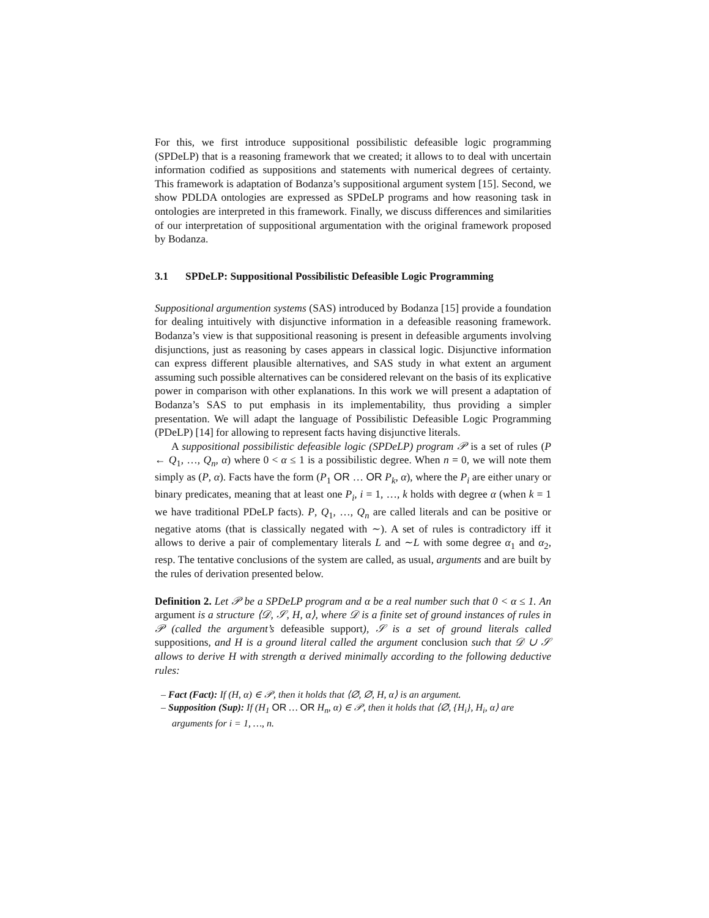For this, we first introduce suppositional possibilistic defeasible logic programming (SPDeLP) that is a reasoning framework that we created; it allows to to deal with uncertain information codified as suppositions and statements with numerical degrees of certainty. This framework is adaptation of Bodanza’s suppositional argument system [15]. Second, we show PDLDA ontologies are expressed as SPDeLP programs and how reasoning task in ontologies are interpreted in this framework. Finally, we discuss differences and similarities of our interpretation of suppositional argumentation with the original framework proposed by Bodanza.
3.1 SPDeLP: Suppositional Possibilistic Defeasible Logic Programming
Suppositional argumention systems (SAS) introduced by Bodanza [15] provide a foundation for dealing intuitively with disjunctive information in a defeasible reasoning framework. Bodanza’s view is that suppositional reasoning is present in defeasible arguments involving disjunctions, just as reasoning by cases appears in classical logic. Disjunctive information can express different plausible alternatives, and SAS study in what extent an argument assuming such possible alternatives can be considered relevant on the basis of its explicative power in comparison with other explanations. In this work we will present a adaptation of Bodanza’s SAS to put emphasis in its implementability, thus providing a simpler presentation. We will adapt the language of Possibilistic Defeasible Logic Programming (PDeLP) [14] for allowing to represent facts having disjunctive literals.
A suppositional possibilistic defeasible logic (SPDeLP) program 𝒫 is a set of rules (P ← Q<sub>1</sub>, …, Q<sub>n</sub>, α) where 0 < α ≤ 1 is a possibilistic degree. When n = 0, we will note them simply as (P, α). Facts have the form (P<sub>1</sub> OR … OR P<sub>k</sub>, α), where the P<sub>i</sub> are either unary or binary predicates, meaning that at least one P<sub>i</sub>, i = 1, …, k holds with degree α (when k = 1 we have traditional PDeLP facts). P, Q<sub>1</sub>, …, Q<sub>n</sub> are called literals and can be positive or negative atoms (that is classically negated with ∼). A set of rules is contradictory iff it allows to derive a pair of complementary literals L and ∼L with some degree α<sub>1</sub> and α<sub>2</sub>, resp. The tentative conclusions of the system are called, as usual, arguments and are built by the rules of derivation presented below.
Definition 2. Let 𝒫 be a SPDeLP program and α be a real number such that 0 < α ≤ 1. An argument is a structure ⟨𝒟, 𝒮, H, α⟩, where 𝒟 is a finite set of ground instances of rules in 𝒫 (called the argument’s defeasible support), 𝒮 is a set of ground literals called suppositions, and H is a ground literal called the argument conclusion such that 𝒟 ∪ 𝒮 allows to derive H with strength α derived minimally according to the following deductive rules:
– Fact (Fact): If (H, α) ∈ 𝒫, then it holds that ⟨∅, ∅, H, α⟩ is an argument.
– Supposition (Sup): If (H<sub>1</sub> OR … OR H<sub>n</sub>, α) ∈ 𝒫, then it holds that ⟨∅, {H<sub>i</sub>}, H<sub>i</sub>, α⟩ are arguments for i = 1, …, n.